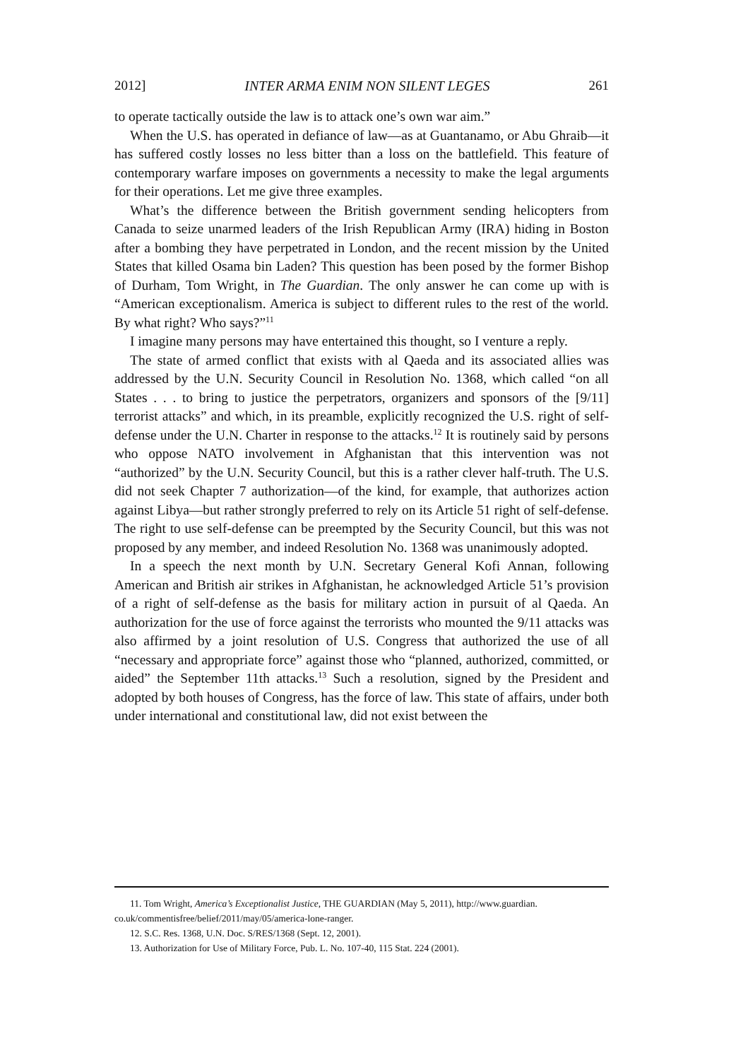2012] INTER ARMA ENIM NON SILENT LEGES 261
to operate tactically outside the law is to attack one’s own war aim.”
When the U.S. has operated in defiance of law—as at Guantanamo, or Abu Ghraib—it has suffered costly losses no less bitter than a loss on the battlefield. This feature of contemporary warfare imposes on governments a necessity to make the legal arguments for their operations. Let me give three examples.
What’s the difference between the British government sending helicopters from Canada to seize unarmed leaders of the Irish Republican Army (IRA) hiding in Boston after a bombing they have perpetrated in London, and the recent mission by the United States that killed Osama bin Laden? This question has been posed by the former Bishop of Durham, Tom Wright, in The Guardian. The only answer he can come up with is “American exceptionalism. America is subject to different rules to the rest of the world. By what right? Who says?”<sup>11</sup>
I imagine many persons may have entertained this thought, so I venture a reply.
The state of armed conflict that exists with al Qaeda and its associated allies was addressed by the U.N. Security Council in Resolution No. 1368, which called “on all States . . . to bring to justice the perpetrators, organizers and sponsors of the [9/11] terrorist attacks” and which, in its preamble, explicitly recognized the U.S. right of self-defense under the U.N. Charter in response to the attacks.<sup>12</sup> It is routinely said by persons who oppose NATO involvement in Afghanistan that this intervention was not “authorized” by the U.N. Security Council, but this is a rather clever half-truth. The U.S. did not seek Chapter 7 authorization—of the kind, for example, that authorizes action against Libya—but rather strongly preferred to rely on its Article 51 right of self-defense. The right to use self-defense can be preempted by the Security Council, but this was not proposed by any member, and indeed Resolution No. 1368 was unanimously adopted.
In a speech the next month by U.N. Secretary General Kofi Annan, following American and British air strikes in Afghanistan, he acknowledged Article 51’s provision of a right of self-defense as the basis for military action in pursuit of al Qaeda. An authorization for the use of force against the terrorists who mounted the 9/11 attacks was also affirmed by a joint resolution of U.S. Congress that authorized the use of all “necessary and appropriate force” against those who “planned, authorized, committed, or aided” the September 11th attacks.<sup>13</sup> Such a resolution, signed by the President and adopted by both houses of Congress, has the force of law. This state of affairs, under both under international and constitutional law, did not exist between the
11. Tom Wright, America’s Exceptionalist Justice, THE GUARDIAN (May 5, 2011), http://www.guardian. co.uk/commentisfree/belief/2011/may/05/america-lone-ranger.
12. S.C. Res. 1368, U.N. Doc. S/RES/1368 (Sept. 12, 2001).
13. Authorization for Use of Military Force, Pub. L. No. 107-40, 115 Stat. 224 (2001).